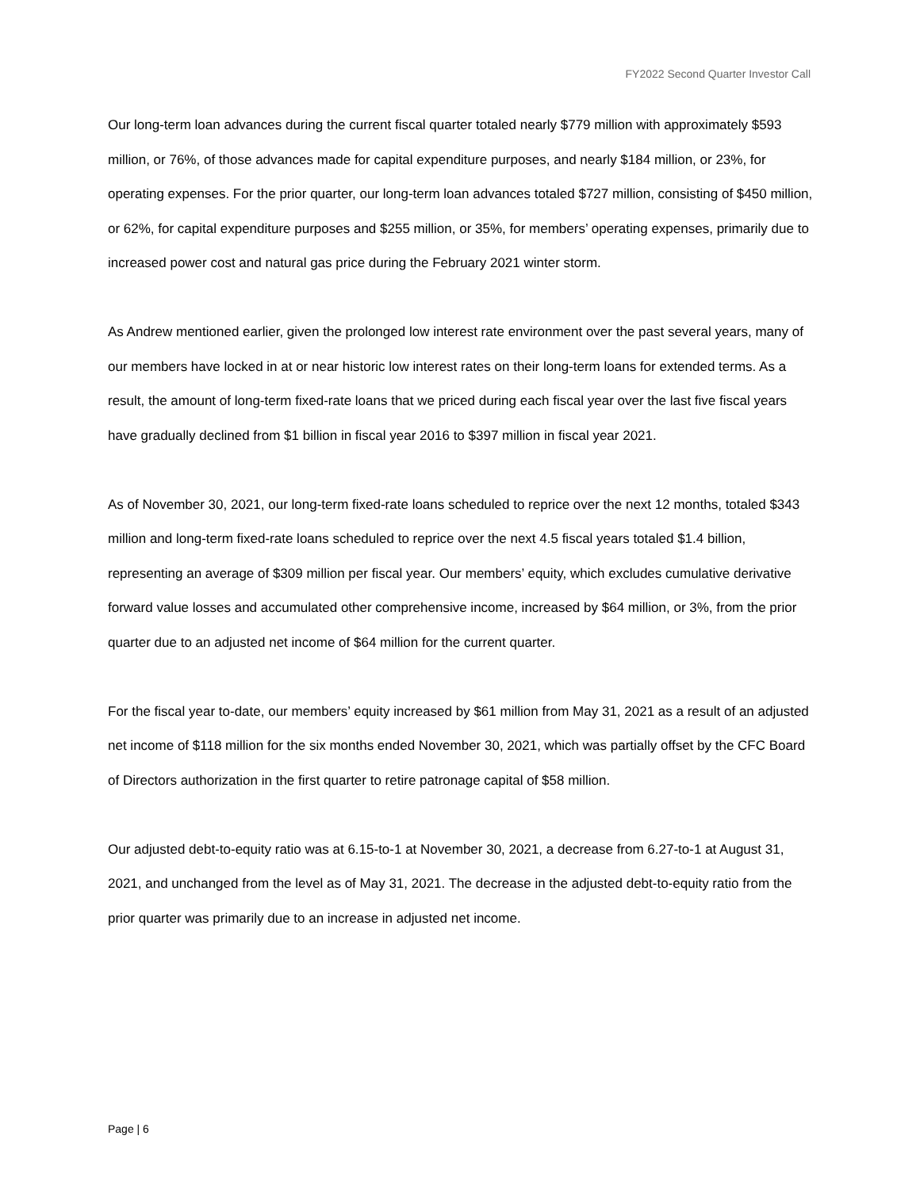FY2022 Second Quarter Investor Call
Our long-term loan advances during the current fiscal quarter totaled nearly $779 million with approximately $593 million, or 76%, of those advances made for capital expenditure purposes, and nearly $184 million, or 23%, for operating expenses. For the prior quarter, our long-term loan advances totaled $727 million, consisting of $450 million, or 62%, for capital expenditure purposes and $255 million, or 35%, for members’ operating expenses, primarily due to increased power cost and natural gas price during the February 2021 winter storm.
As Andrew mentioned earlier, given the prolonged low interest rate environment over the past several years, many of our members have locked in at or near historic low interest rates on their long-term loans for extended terms. As a result, the amount of long-term fixed-rate loans that we priced during each fiscal year over the last five fiscal years have gradually declined from $1 billion in fiscal year 2016 to $397 million in fiscal year 2021.
As of November 30, 2021, our long-term fixed-rate loans scheduled to reprice over the next 12 months, totaled $343 million and long-term fixed-rate loans scheduled to reprice over the next 4.5 fiscal years totaled $1.4 billion, representing an average of $309 million per fiscal year. Our members’ equity, which excludes cumulative derivative forward value losses and accumulated other comprehensive income, increased by $64 million, or 3%, from the prior quarter due to an adjusted net income of $64 million for the current quarter.
For the fiscal year to-date, our members’ equity increased by $61 million from May 31, 2021 as a result of an adjusted net income of $118 million for the six months ended November 30, 2021, which was partially offset by the CFC Board of Directors authorization in the first quarter to retire patronage capital of $58 million.
Our adjusted debt-to-equity ratio was at 6.15-to-1 at November 30, 2021, a decrease from 6.27-to-1 at August 31, 2021, and unchanged from the level as of May 31, 2021. The decrease in the adjusted debt-to-equity ratio from the prior quarter was primarily due to an increase in adjusted net income.
Page | 6